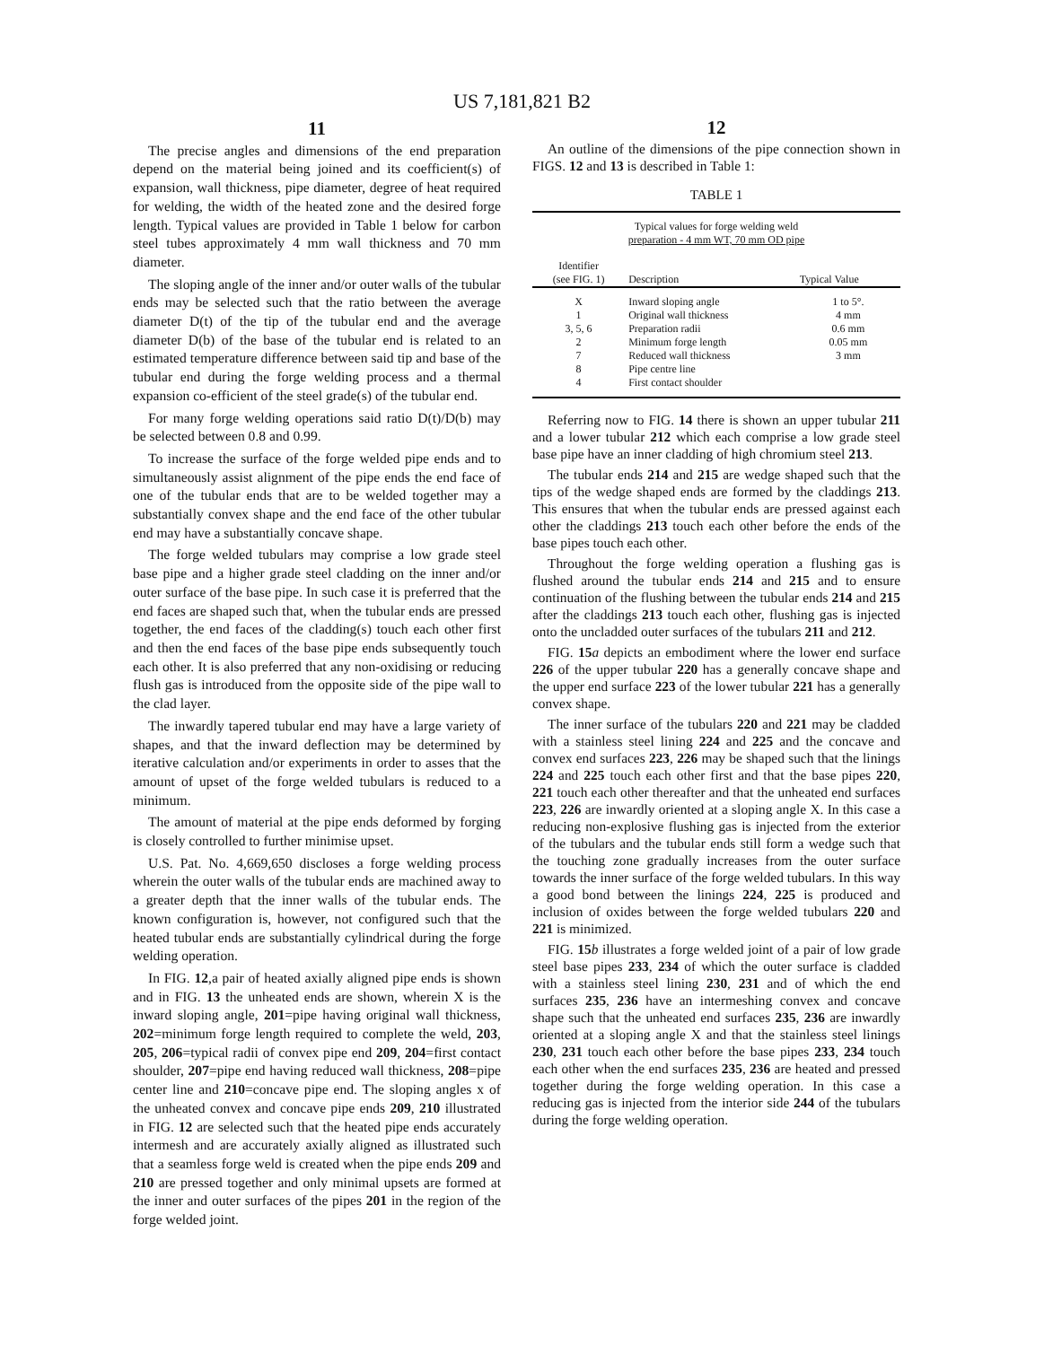US 7,181,821 B2
11
The precise angles and dimensions of the end preparation depend on the material being joined and its coefficient(s) of expansion, wall thickness, pipe diameter, degree of heat required for welding, the width of the heated zone and the desired forge length. Typical values are provided in Table 1 below for carbon steel tubes approximately 4 mm wall thickness and 70 mm diameter.
The sloping angle of the inner and/or outer walls of the tubular ends may be selected such that the ratio between the average diameter D(t) of the tip of the tubular end and the average diameter D(b) of the base of the tubular end is related to an estimated temperature difference between said tip and base of the tubular end during the forge welding process and a thermal expansion co-efficient of the steel grade(s) of the tubular end.
For many forge welding operations said ratio D(t)/D(b) may be selected between 0.8 and 0.99.
To increase the surface of the forge welded pipe ends and to simultaneously assist alignment of the pipe ends the end face of one of the tubular ends that are to be welded together may a substantially convex shape and the end face of the other tubular end may have a substantially concave shape.
The forge welded tubulars may comprise a low grade steel base pipe and a higher grade steel cladding on the inner and/or outer surface of the base pipe. In such case it is preferred that the end faces are shaped such that, when the tubular ends are pressed together, the end faces of the cladding(s) touch each other first and then the end faces of the base pipe ends subsequently touch each other. It is also preferred that any non-oxidising or reducing flush gas is introduced from the opposite side of the pipe wall to the clad layer.
The inwardly tapered tubular end may have a large variety of shapes, and that the inward deflection may be determined by iterative calculation and/or experiments in order to asses that the amount of upset of the forge welded tubulars is reduced to a minimum.
The amount of material at the pipe ends deformed by forging is closely controlled to further minimise upset.
U.S. Pat. No. 4,669,650 discloses a forge welding process wherein the outer walls of the tubular ends are machined away to a greater depth that the inner walls of the tubular ends. The known configuration is, however, not configured such that the heated tubular ends are substantially cylindrical during the forge welding operation.
In FIG. 12,a pair of heated axially aligned pipe ends is shown and in FIG. 13 the unheated ends are shown, wherein X is the inward sloping angle, 201=pipe having original wall thickness, 202=minimum forge length required to complete the weld, 203, 205, 206=typical radii of convex pipe end 209, 204=first contact shoulder, 207=pipe end having reduced wall thickness, 208=pipe center line and 210=concave pipe end. The sloping angles x of the unheated convex and concave pipe ends 209, 210 illustrated in FIG. 12 are selected such that the heated pipe ends accurately intermesh and are accurately axially aligned as illustrated such that a seamless forge weld is created when the pipe ends 209 and 210 are pressed together and only minimal upsets are formed at the inner and outer surfaces of the pipes 201 in the region of the forge welded joint.
12
An outline of the dimensions of the pipe connection shown in FIGS. 12 and 13 is described in Table 1:
TABLE 1
| Typical values for forge welding weld preparation - 4 mm WT, 70 mm OD pipe | | |
| Identifier (see FIG. 1) | Description | Typical Value |
| X | Inward sloping angle | 1 to 5°. |
| 1 | Original wall thickness | 4 mm |
| 3, 5, 6 | Preparation radii | 0.6 mm |
| 2 | Minimum forge length | 0.05 mm |
| 7 | Reduced wall thickness | 3 mm |
| 8 | Pipe centre line | |
| 4 | First contact shoulder | |
Referring now to FIG. 14 there is shown an upper tubular 211 and a lower tubular 212 which each comprise a low grade steel base pipe have an inner cladding of high chromium steel 213.
The tubular ends 214 and 215 are wedge shaped such that the tips of the wedge shaped ends are formed by the claddings 213. This ensures that when the tubular ends are pressed against each other the claddings 213 touch each other before the ends of the base pipes touch each other.
Throughout the forge welding operation a flushing gas is flushed around the tubular ends 214 and 215 and to ensure continuation of the flushing between the tubular ends 214 and 215 after the claddings 213 touch each other, flushing gas is injected onto the uncladded outer surfaces of the tubulars 211 and 212.
FIG. 15 a depicts an embodiment where the lower end surface 226 of the upper tubular 220 has a generally concave shape and the upper end surface 223 of the lower tubular 221 has a generally convex shape.
The inner surface of the tubulars 220 and 221 may be cladded with a stainless steel lining 224 and 225 and the concave and convex end surfaces 223, 226 may be shaped such that the linings 224 and 225 touch each other first and that the base pipes 220, 221 touch each other thereafter and that the unheated end surfaces 223, 226 are inwardly oriented at a sloping angle X. In this case a reducing non-explosive flushing gas is injected from the exterior of the tubulars and the tubular ends still form a wedge such that the touching zone gradually increases from the outer surface towards the inner surface of the forge welded tubulars. In this way a good bond between the linings 224, 225 is produced and inclusion of oxides between the forge welded tubulars 220 and 221 is minimized.
FIG. 15 b illustrates a forge welded joint of a pair of low grade steel base pipes 233, 234 of which the outer surface is cladded with a stainless steel lining 230, 231 and of which the end surfaces 235, 236 have an intermeshing convex and concave shape such that the unheated end surfaces 235, 236 are inwardly oriented at a sloping angle X and that the stainless steel linings 230, 231 touch each other before the base pipes 233, 234 touch each other when the end surfaces 235, 236 are heated and pressed together during the forge welding operation. In this case a reducing gas is injected from the interior side 244 of the tubulars during the forge welding operation.